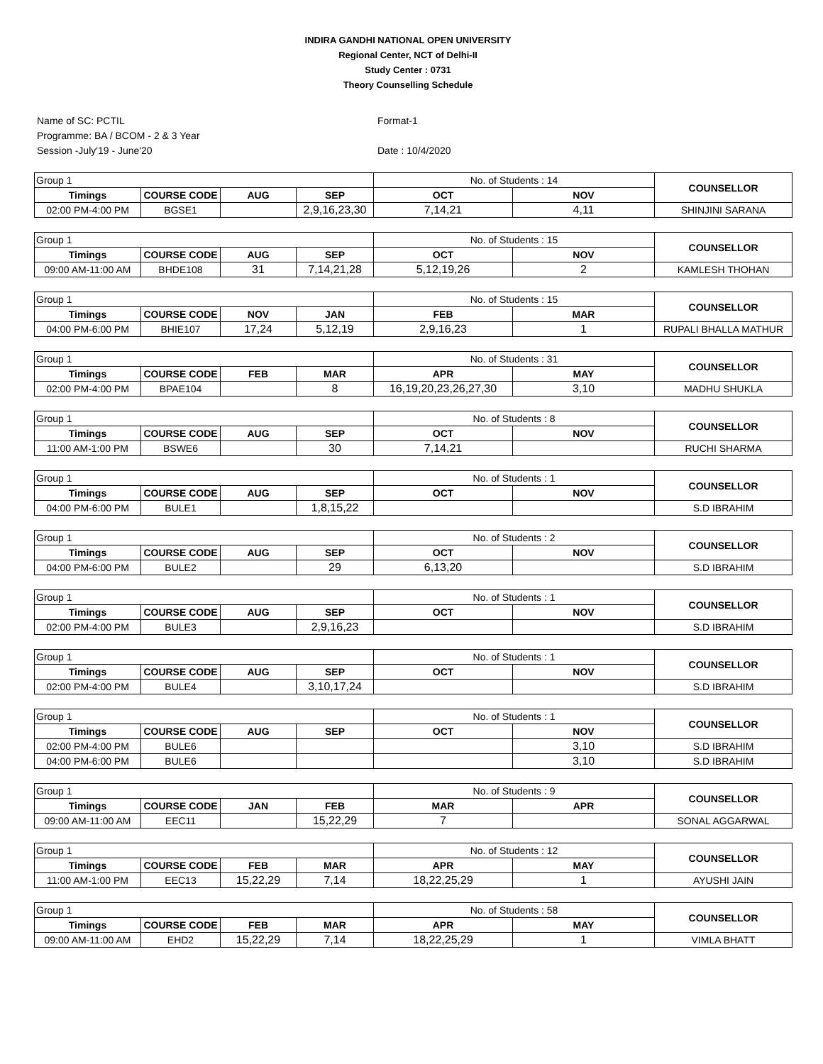INDIRA GANDHI NATIONAL OPEN UNIVERSITY
Regional Center, NCT of Delhi-II
Study Center : 0731
Theory Counselling Schedule
Name of SC: PCTIL
Programme: BA / BCOM - 2 & 3 Year
Session -July'19 - June'20
Format-1
Date : 10/4/2020
| Group 1 | | | | No. of Students : 14 | | COUNSELLOR |
| Timings | COURSE CODE | AUG | SEP | OCT | NOV | |
| 02:00 PM-4:00 PM | BGSE1 | | 2,9,16,23,30 | 7,14,21 | 4,11 | SHINJINI SARANA |
| Group 1 | | | | No. of Students : 15 | | COUNSELLOR |
| Timings | COURSE CODE | AUG | SEP | OCT | NOV | |
| 09:00 AM-11:00 AM | BHDE108 | 31 | 7,14,21,28 | 5,12,19,26 | 2 | KAMLESH THOHAN |
| Group 1 | | | | No. of Students : 15 | | COUNSELLOR |
| Timings | COURSE CODE | NOV | JAN | FEB | MAR | |
| 04:00 PM-6:00 PM | BHIE107 | 17,24 | 5,12,19 | 2,9,16,23 | 1 | RUPALI BHALLA MATHUR |
| Group 1 | | | | No. of Students : 31 | | COUNSELLOR |
| Timings | COURSE CODE | FEB | MAR | APR | MAY | |
| 02:00 PM-4:00 PM | BPAE104 | | 8 | 16,19,20,23,26,27,30 | 3,10 | MADHU SHUKLA |
| Group 1 | | | | No. of Students : 8 | | COUNSELLOR |
| Timings | COURSE CODE | AUG | SEP | OCT | NOV | |
| 11:00 AM-1:00 PM | BSWE6 | | 30 | 7,14,21 | | RUCHI SHARMA |
| Group 1 | | | | No. of Students : 1 | | COUNSELLOR |
| Timings | COURSE CODE | AUG | SEP | OCT | NOV | |
| 04:00 PM-6:00 PM | BULE1 | | 1,8,15,22 | | | S.D IBRAHIM |
| Group 1 | | | | No. of Students : 2 | | COUNSELLOR |
| Timings | COURSE CODE | AUG | SEP | OCT | NOV | |
| 04:00 PM-6:00 PM | BULE2 | | 29 | 6,13,20 | | S.D IBRAHIM |
| Group 1 | | | | No. of Students : 1 | | COUNSELLOR |
| Timings | COURSE CODE | AUG | SEP | OCT | NOV | |
| 02:00 PM-4:00 PM | BULE3 | | 2,9,16,23 | | | S.D IBRAHIM |
| Group 1 | | | | No. of Students : 1 | | COUNSELLOR |
| Timings | COURSE CODE | AUG | SEP | OCT | NOV | |
| 02:00 PM-4:00 PM | BULE4 | | 3,10,17,24 | | | S.D IBRAHIM |
| Group 1 | | | | No. of Students : 1 | | COUNSELLOR |
| Timings | COURSE CODE | AUG | SEP | OCT | NOV | |
| 02:00 PM-4:00 PM | BULE6 | | | | 3,10 | S.D IBRAHIM |
| 04:00 PM-6:00 PM | BULE6 | | | | 3,10 | S.D IBRAHIM |
| Group 1 | | | | No. of Students : 9 | | COUNSELLOR |
| Timings | COURSE CODE | JAN | FEB | MAR | APR | |
| 09:00 AM-11:00 AM | EEC11 | | 15,22,29 | 7 | | SONAL AGGARWAL |
| Group 1 | | | | No. of Students : 12 | | COUNSELLOR |
| Timings | COURSE CODE | FEB | MAR | APR | MAY | |
| 11:00 AM-1:00 PM | EEC13 | 15,22,29 | 7,14 | 18,22,25,29 | 1 | AYUSHI JAIN |
| Group 1 | | | | No. of Students : 58 | | COUNSELLOR |
| Timings | COURSE CODE | FEB | MAR | APR | MAY | |
| 09:00 AM-11:00 AM | EHD2 | 15,22,29 | 7,14 | 18,22,25,29 | 1 | VIMLA BHATT |